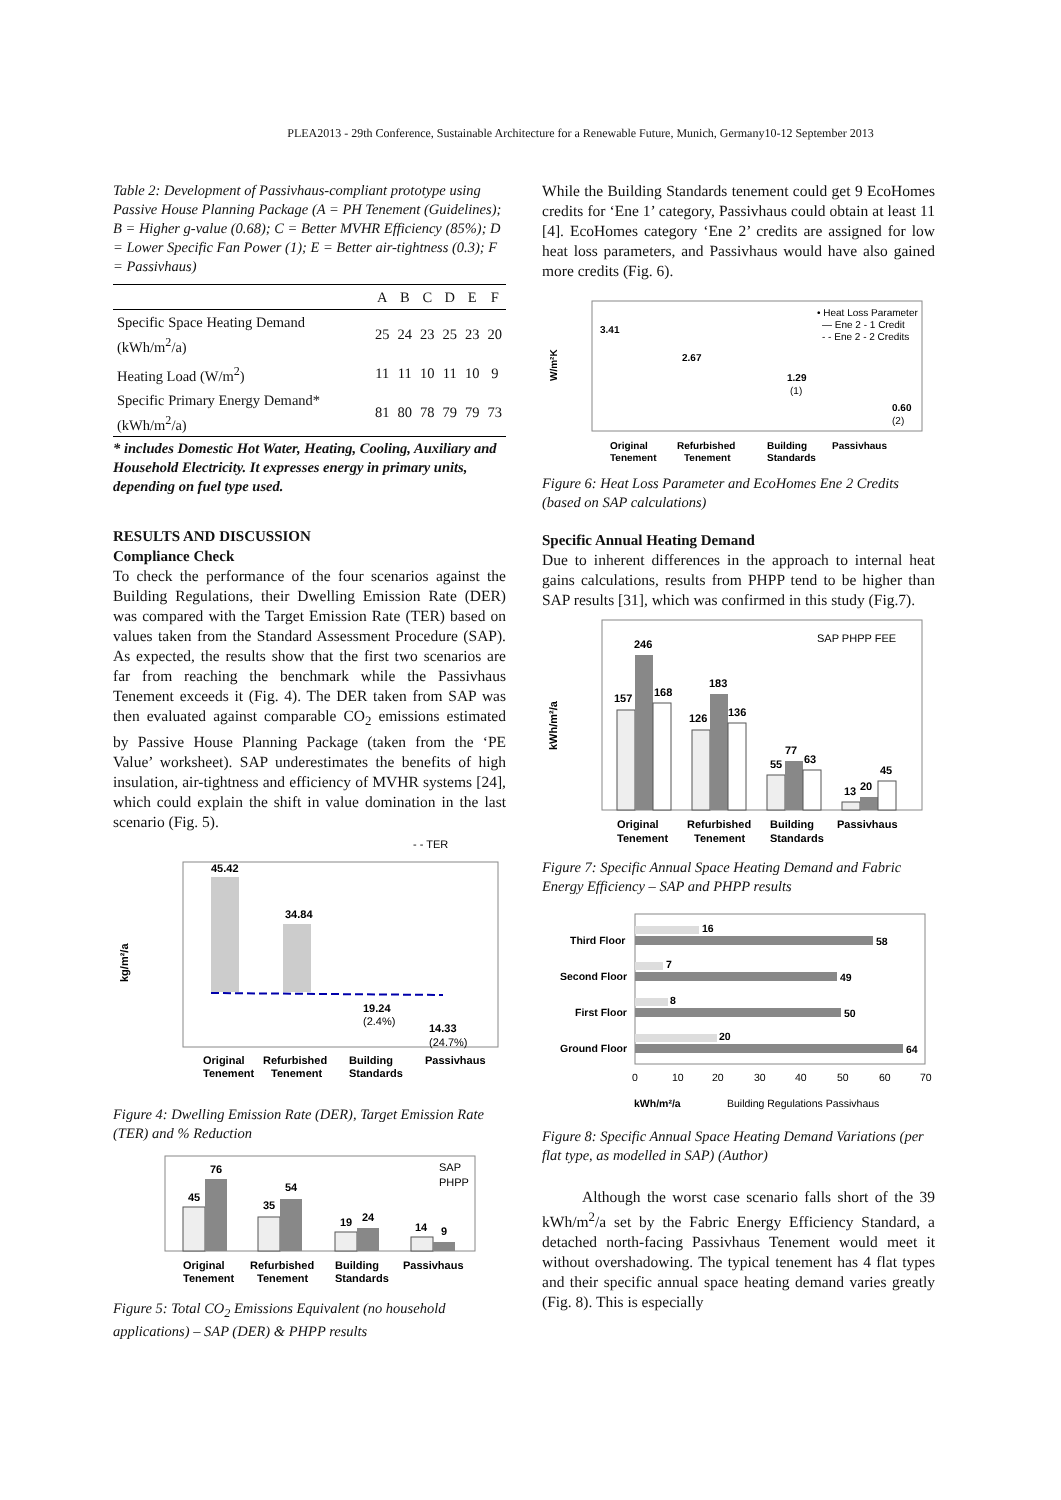PLEA2013 - 29th Conference, Sustainable Architecture for a Renewable Future, Munich, Germany10-12 September 2013
Table 2: Development of Passivhaus-compliant prototype using Passive House Planning Package (A = PH Tenement (Guidelines); B = Higher g-value (0.68); C = Better MVHR Efficiency (85%); D = Lower Specific Fan Power (1); E = Better air-tightness (0.3); F = Passivhaus)
| | A | B | C | D | E | F |
| --- | --- | --- | --- | --- | --- | --- |
| Specific Space Heating Demand (kWh/m<sup>2</sup>/a) | 25 | 24 | 23 | 25 | 23 | 20 |
| Heating Load (W/m<sup>2</sup>) | 11 | 11 | 10 | 11 | 10 | 9 |
| Specific Primary Energy Demand* (kWh/m<sup>2</sup>/a) | 81 | 80 | 78 | 79 | 79 | 73 |
* includes Domestic Hot Water, Heating, Cooling, Auxiliary and Household Electricity. It expresses energy in primary units, depending on fuel type used.
RESULTS AND DISCUSSION
Compliance Check
To check the performance of the four scenarios against the Building Regulations, their Dwelling Emission Rate (DER) was compared with the Target Emission Rate (TER) based on values taken from the Standard Assessment Procedure (SAP). As expected, the results show that the first two scenarios are far from reaching the benchmark while the Passivhaus Tenement exceeds it (Fig. 4). The DER taken from SAP was then evaluated against comparable CO<sub>2</sub> emissions estimated by Passive House Planning Package (taken from the ‘PE Value’ worksheet). SAP underestimates the benefits of high insulation, air-tightness and efficiency of MVHR systems [24], which could explain the shift in value domination in the last scenario (Fig. 5).
- - TER
45.42
34.84
19.24
(2.4%)
14.33
(24.7%)
kg/m²/a
Original
Refurbished
Building
Passivhaus
Tenement
Tenement
Standards
Figure 4: Dwelling Emission Rate (DER), Target Emission Rate (TER) and % Reduction
SAP
PHPP
45
76
35
54
19
24
14
9
Original
Refurbished
Building
Passivhaus
Tenement
Tenement
Standards
Figure 5: Total CO<sub>2</sub> Emissions Equivalent (no household applications) – SAP (DER) & PHPP results
While the Building Standards tenement could get 9 EcoHomes credits for ‘Ene 1’ category, Passivhaus could obtain at least 11 [4]. EcoHomes category ‘Ene 2’ credits are assigned for low heat loss parameters, and Passivhaus would have also gained more credits (Fig. 6).
• Heat Loss Parameter
— Ene 2 - 1 Credit
- - Ene 2 - 2 Credits
3.41
2.67
1.29
(1)
0.60
(2)
W/m²K
Original
Refurbished
Building
Passivhaus
Tenement
Tenement
Standards
Figure 6: Heat Loss Parameter and EcoHomes Ene 2 Credits (based on SAP calculations)
Specific Annual Heating Demand
Due to inherent differences in the approach to internal heat gains calculations, results from PHPP tend to be higher than SAP results [31], which was confirmed in this study (Fig.7).
SAP PHPP FEE
157
246
168
126
183
136
55
77
63
13
20
45
kWh/m²/a
Original
Refurbished
Building
Passivhaus
Tenement
Tenement
Standards
Figure 7: Specific Annual Space Heating Demand and Fabric Energy Efficiency – SAP and PHPP results
Third Floor
Second Floor
First Floor
Ground Floor
16
58
7
49
8
50
20
64
0
10
20
30
40
50
60
70
kWh/m²/a
Building Regulations Passivhaus
Figure 8: Specific Annual Space Heating Demand Variations (per flat type, as modelled in SAP) (Author)
Although the worst case scenario falls short of the 39 kWh/m<sup>2</sup>/a set by the Fabric Energy Efficiency Standard, a detached north-facing Passivhaus Tenement would meet it without overshadowing. The typical tenement has 4 flat types and their specific annual space heating demand varies greatly (Fig. 8). This is especially